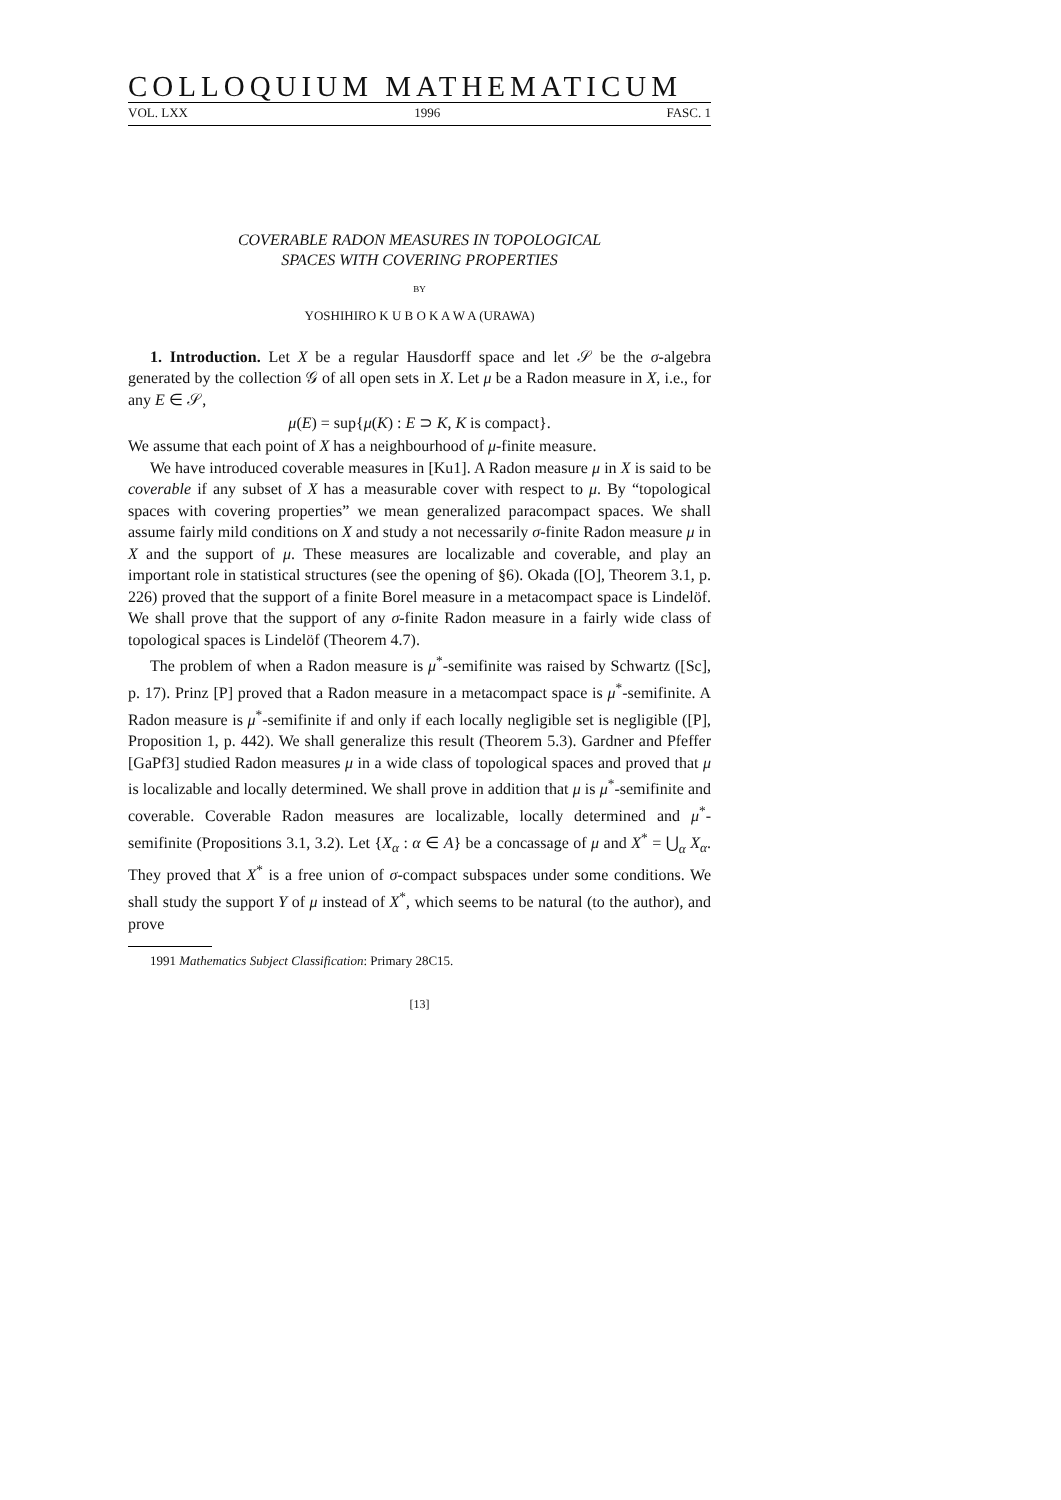COLLOQUIUM MATHEMATICUM
VOL. LXX 1996 FASC. 1
COVERABLE RADON MEASURES IN TOPOLOGICAL
SPACES WITH COVERING PROPERTIES
BY
YOSHIHIRO K U B O K A W A (URAWA)
1. Introduction. Let X be a regular Hausdorff space and let 𝒮 be the σ-algebra generated by the collection 𝒢 of all open sets in X. Let μ be a Radon measure in X, i.e., for any E ∈ 𝒮,
μ(E) = sup{μ(K) : E ⊃ K, K is compact}.
We assume that each point of X has a neighbourhood of μ-finite measure.
We have introduced coverable measures in [Ku1]. A Radon measure μ in X is said to be coverable if any subset of X has a measurable cover with respect to μ. By “topological spaces with covering properties” we mean generalized paracompact spaces. We shall assume fairly mild conditions on X and study a not necessarily σ-finite Radon measure μ in X and the support of μ. These measures are localizable and coverable, and play an important role in statistical structures (see the opening of §6). Okada ([O], Theorem 3.1, p. 226) proved that the support of a finite Borel measure in a metacompact space is Lindelöf. We shall prove that the support of any σ-finite Radon measure in a fairly wide class of topological spaces is Lindelöf (Theorem 4.7).
The problem of when a Radon measure is μ<sup>*</sup>-semifinite was raised by Schwartz ([Sc], p. 17). Prinz [P] proved that a Radon measure in a metacompact space is μ<sup>*</sup>-semifinite. A Radon measure is μ<sup>*</sup>-semifinite if and only if each locally negligible set is negligible ([P], Proposition 1, p. 442). We shall generalize this result (Theorem 5.3). Gardner and Pfeffer [GaPf3] studied Radon measures μ in a wide class of topological spaces and proved that μ is localizable and locally determined. We shall prove in addition that μ is μ<sup>*</sup>-semifinite and coverable. Coverable Radon measures are localizable, locally determined and μ<sup>*</sup>-semifinite (Propositions 3.1, 3.2). Let {X<sub>α</sub> : α ∈ A} be a concassage of μ and X<sup>*</sup> = ⋃<sub>α</sub> X<sub>α</sub>. They proved that X<sup>*</sup> is a free union of σ-compact subspaces under some conditions. We shall study the support Y of μ instead of X<sup>*</sup>, which seems to be natural (to the author), and prove
1991 Mathematics Subject Classification: Primary 28C15.
[13]